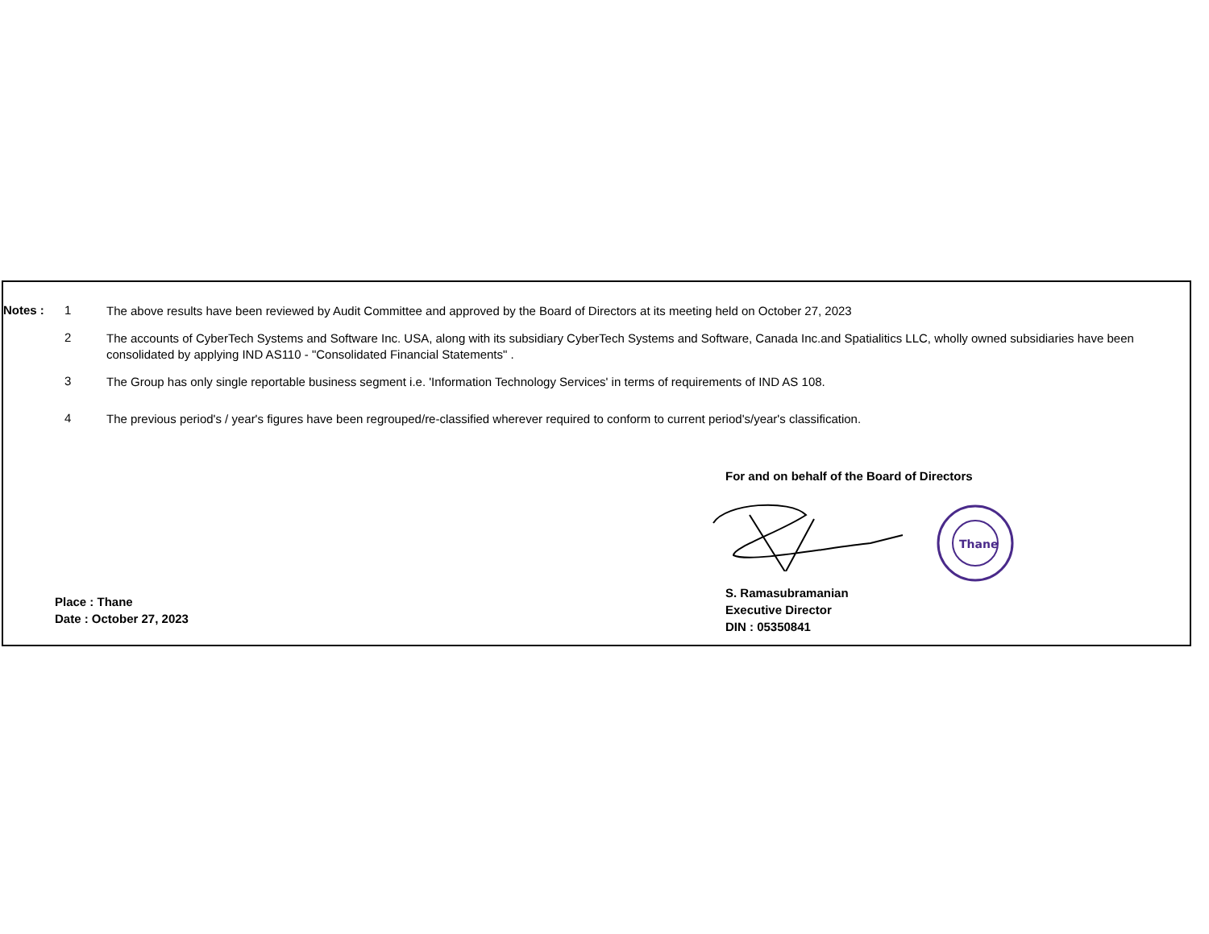Notes : 1
The above results have been reviewed by Audit Committee and approved by the Board of Directors at its meeting held on October 27, 2023
2
The accounts of CyberTech Systems and Software Inc. USA, along with its subsidiary CyberTech Systems and Software, Canada Inc.and Spatialitics LLC, wholly owned subsidiaries have been consolidated by applying IND AS110 - "Consolidated Financial Statements" .
3
The Group has only single reportable business segment i.e. 'Information Technology Services' in terms of requirements of IND AS 108.
4
The previous period's / year's figures have been regrouped/re-classified wherever required to conform to current period's/year's classification.
For and on behalf of the Board of Directors
S. Ramasubramanian
Executive Director
DIN : 05350841
Thane
Place : Thane
Date : October 27, 2023